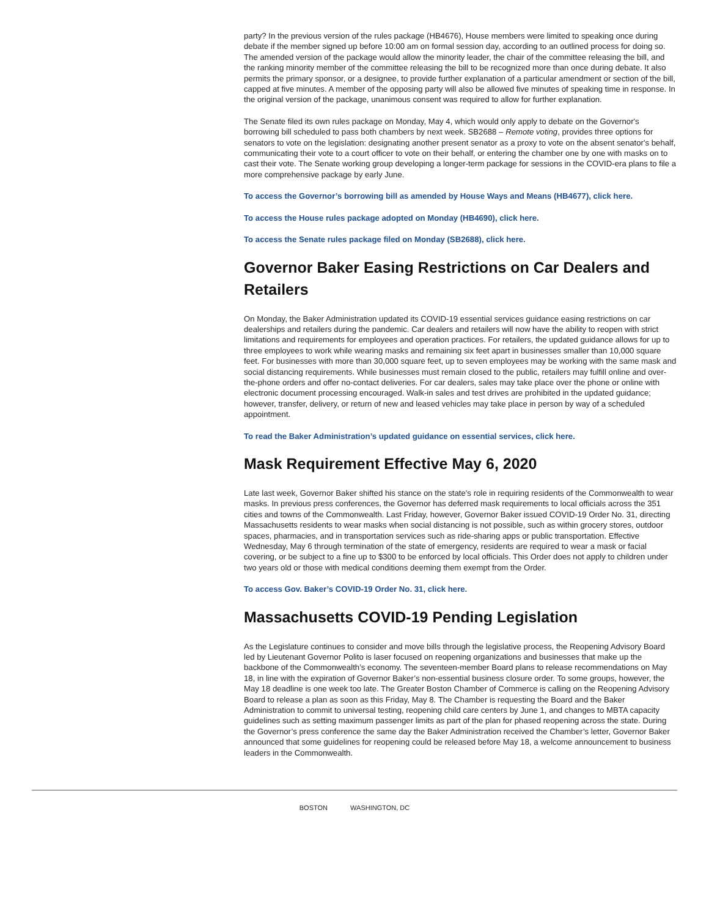party? In the previous version of the rules package (HB4676), House members were limited to speaking once during debate if the member signed up before 10:00 am on formal session day, according to an outlined process for doing so. The amended version of the package would allow the minority leader, the chair of the committee releasing the bill, and the ranking minority member of the committee releasing the bill to be recognized more than once during debate. It also permits the primary sponsor, or a designee, to provide further explanation of a particular amendment or section of the bill, capped at five minutes. A member of the opposing party will also be allowed five minutes of speaking time in response. In the original version of the package, unanimous consent was required to allow for further explanation.
The Senate filed its own rules package on Monday, May 4, which would only apply to debate on the Governor's borrowing bill scheduled to pass both chambers by next week. SB2688 – Remote voting, provides three options for senators to vote on the legislation: designating another present senator as a proxy to vote on the absent senator's behalf, communicating their vote to a court officer to vote on their behalf, or entering the chamber one by one with masks on to cast their vote. The Senate working group developing a longer-term package for sessions in the COVID-era plans to file a more comprehensive package by early June.
To access the Governor’s borrowing bill as amended by House Ways and Means (HB4677), click here.
To access the House rules package adopted on Monday (HB4690), click here.
To access the Senate rules package filed on Monday (SB2688), click here.
Governor Baker Easing Restrictions on Car Dealers and Retailers
On Monday, the Baker Administration updated its COVID-19 essential services guidance easing restrictions on car dealerships and retailers during the pandemic. Car dealers and retailers will now have the ability to reopen with strict limitations and requirements for employees and operation practices. For retailers, the updated guidance allows for up to three employees to work while wearing masks and remaining six feet apart in businesses smaller than 10,000 square feet. For businesses with more than 30,000 square feet, up to seven employees may be working with the same mask and social distancing requirements. While businesses must remain closed to the public, retailers may fulfill online and over-the-phone orders and offer no-contact deliveries. For car dealers, sales may take place over the phone or online with electronic document processing encouraged. Walk-in sales and test drives are prohibited in the updated guidance; however, transfer, delivery, or return of new and leased vehicles may take place in person by way of a scheduled appointment.
To read the Baker Administration’s updated guidance on essential services, click here.
Mask Requirement Effective May 6, 2020
Late last week, Governor Baker shifted his stance on the state's role in requiring residents of the Commonwealth to wear masks. In previous press conferences, the Governor has deferred mask requirements to local officials across the 351 cities and towns of the Commonwealth. Last Friday, however, Governor Baker issued COVID-19 Order No. 31, directing Massachusetts residents to wear masks when social distancing is not possible, such as within grocery stores, outdoor spaces, pharmacies, and in transportation services such as ride-sharing apps or public transportation. Effective Wednesday, May 6 through termination of the state of emergency, residents are required to wear a mask or facial covering, or be subject to a fine up to $300 to be enforced by local officials. This Order does not apply to children under two years old or those with medical conditions deeming them exempt from the Order.
To access Gov. Baker’s COVID-19 Order No. 31, click here.
Massachusetts COVID-19 Pending Legislation
As the Legislature continues to consider and move bills through the legislative process, the Reopening Advisory Board led by Lieutenant Governor Polito is laser focused on reopening organizations and businesses that make up the backbone of the Commonwealth’s economy. The seventeen-member Board plans to release recommendations on May 18, in line with the expiration of Governor Baker’s non-essential business closure order. To some groups, however, the May 18 deadline is one week too late. The Greater Boston Chamber of Commerce is calling on the Reopening Advisory Board to release a plan as soon as this Friday, May 8. The Chamber is requesting the Board and the Baker Administration to commit to universal testing, reopening child care centers by June 1, and changes to MBTA capacity guidelines such as setting maximum passenger limits as part of the plan for phased reopening across the state. During the Governor’s press conference the same day the Baker Administration received the Chamber’s letter, Governor Baker announced that some guidelines for reopening could be released before May 18, a welcome announcement to business leaders in the Commonwealth.
BOSTON WASHINGTON, DC